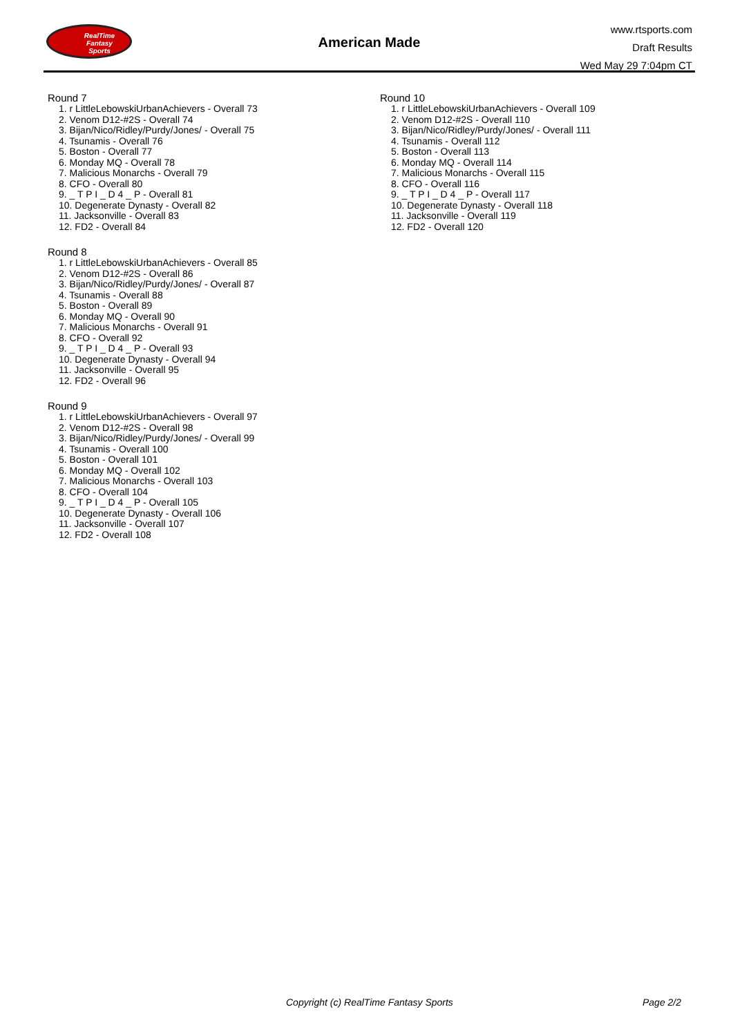RealTime
Fantasy
Sports
American Made
www.rtsports.com
Draft Results
Wed May 29 7:04pm CT
Round 7
1. r LittleLebowskiUrbanAchievers - Overall 73
2. Venom D12-#2S - Overall 74
3. Bijan/Nico/Ridley/Purdy/Jones/ - Overall 75
4. Tsunamis - Overall 76
5. Boston - Overall 77
6. Monday MQ - Overall 78
7. Malicious Monarchs - Overall 79
8. CFO - Overall 80
9. _ T P I _ D 4 _ P - Overall 81
10. Degenerate Dynasty - Overall 82
11. Jacksonville - Overall 83
12. FD2 - Overall 84
Round 8
1. r LittleLebowskiUrbanAchievers - Overall 85
2. Venom D12-#2S - Overall 86
3. Bijan/Nico/Ridley/Purdy/Jones/ - Overall 87
4. Tsunamis - Overall 88
5. Boston - Overall 89
6. Monday MQ - Overall 90
7. Malicious Monarchs - Overall 91
8. CFO - Overall 92
9. _ T P I _ D 4 _ P - Overall 93
10. Degenerate Dynasty - Overall 94
11. Jacksonville - Overall 95
12. FD2 - Overall 96
Round 9
1. r LittleLebowskiUrbanAchievers - Overall 97
2. Venom D12-#2S - Overall 98
3. Bijan/Nico/Ridley/Purdy/Jones/ - Overall 99
4. Tsunamis - Overall 100
5. Boston - Overall 101
6. Monday MQ - Overall 102
7. Malicious Monarchs - Overall 103
8. CFO - Overall 104
9. _ T P I _ D 4 _ P - Overall 105
10. Degenerate Dynasty - Overall 106
11. Jacksonville - Overall 107
12. FD2 - Overall 108
Round 10
1. r LittleLebowskiUrbanAchievers - Overall 109
2. Venom D12-#2S - Overall 110
3. Bijan/Nico/Ridley/Purdy/Jones/ - Overall 111
4. Tsunamis - Overall 112
5. Boston - Overall 113
6. Monday MQ - Overall 114
7. Malicious Monarchs - Overall 115
8. CFO - Overall 116
9. _ T P I _ D 4 _ P - Overall 117
10. Degenerate Dynasty - Overall 118
11. Jacksonville - Overall 119
12. FD2 - Overall 120
Copyright (c) RealTime Fantasy Sports Page 2/2